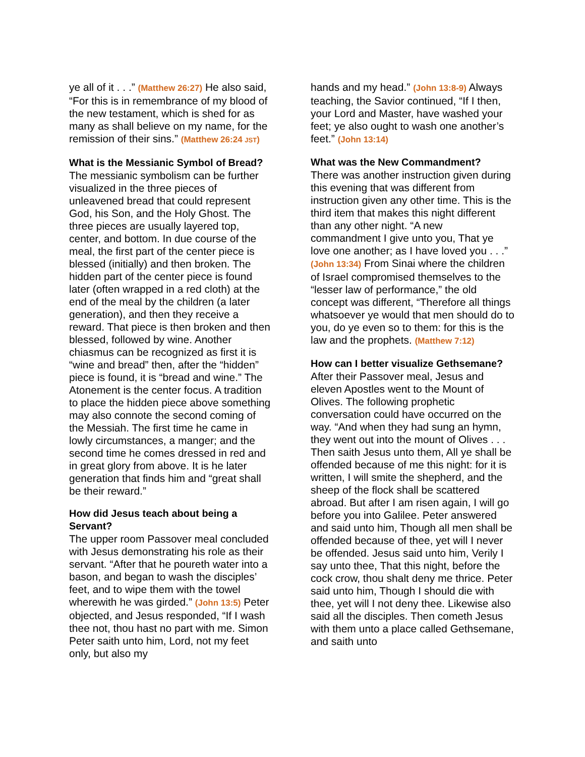ye all of it . . .” (Matthew 26:27) He also said, “For this is in remembrance of my blood of the new testament, which is shed for as many as shall believe on my name, for the remission of their sins.” (Matthew 26:24 JST)
What is the Messianic Symbol of Bread?
The messianic symbolism can be further visualized in the three pieces of unleavened bread that could represent God, his Son, and the Holy Ghost. The three pieces are usually layered top, center, and bottom. In due course of the meal, the first part of the center piece is blessed (initially) and then broken. The hidden part of the center piece is found later (often wrapped in a red cloth) at the end of the meal by the children (a later generation), and then they receive a reward. That piece is then broken and then blessed, followed by wine. Another chiasmus can be recognized as first it is “wine and bread” then, after the “hidden” piece is found, it is “bread and wine.” The Atonement is the center focus. A tradition to place the hidden piece above something may also connote the second coming of the Messiah. The first time he came in lowly circumstances, a manger; and the second time he comes dressed in red and in great glory from above. It is he later generation that finds him and “great shall be their reward.”
How did Jesus teach about being a Servant?
The upper room Passover meal concluded with Jesus demonstrating his role as their servant. “After that he poureth water into a bason, and began to wash the disciples’ feet, and to wipe them with the towel wherewith he was girded.” (John 13:5) Peter objected, and Jesus responded, “If I wash thee not, thou hast no part with me. Simon Peter saith unto him, Lord, not my feet only, but also my
hands and my head.” (John 13:8-9) Always teaching, the Savior continued, “If I then, your Lord and Master, have washed your feet; ye also ought to wash one another’s feet.” (John 13:14)
What was the New Commandment?
There was another instruction given during this evening that was different from instruction given any other time. This is the third item that makes this night different than any other night. “A new commandment I give unto you, That ye love one another; as I have loved you . . .” (John 13:34) From Sinai where the children of Israel compromised themselves to the “lesser law of performance,” the old concept was different, “Therefore all things whatsoever ye would that men should do to you, do ye even so to them: for this is the law and the prophets. (Matthew 7:12)
How can I better visualize Gethsemane?
After their Passover meal, Jesus and eleven Apostles went to the Mount of Olives. The following prophetic conversation could have occurred on the way. “And when they had sung an hymn, they went out into the mount of Olives . . . Then saith Jesus unto them, All ye shall be offended because of me this night: for it is written, I will smite the shepherd, and the sheep of the flock shall be scattered abroad. But after I am risen again, I will go before you into Galilee. Peter answered and said unto him, Though all men shall be offended because of thee, yet will I never be offended. Jesus said unto him, Verily I say unto thee, That this night, before the cock crow, thou shalt deny me thrice. Peter said unto him, Though I should die with thee, yet will I not deny thee. Likewise also said all the disciples. Then cometh Jesus with them unto a place called Gethsemane, and saith unto